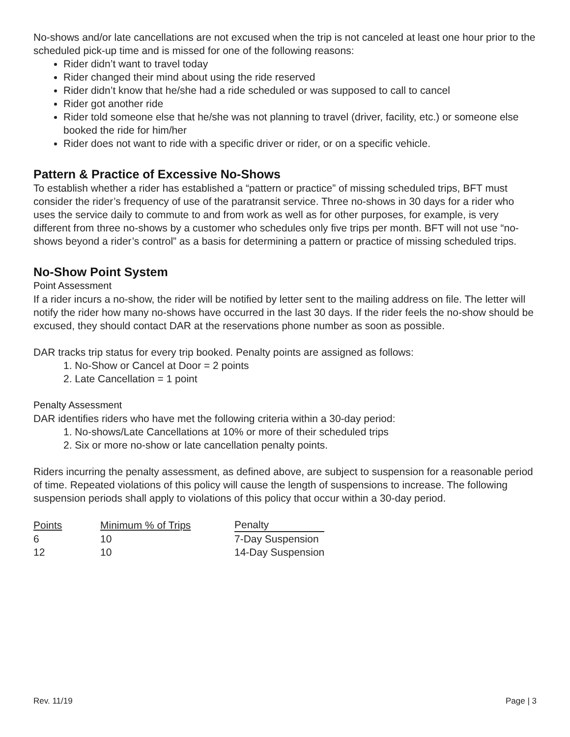No-shows and/or late cancellations are not excused when the trip is not canceled at least one hour prior to the scheduled pick-up time and is missed for one of the following reasons:
Rider didn’t want to travel today
Rider changed their mind about using the ride reserved
Rider didn’t know that he/she had a ride scheduled or was supposed to call to cancel
Rider got another ride
Rider told someone else that he/she was not planning to travel (driver, facility, etc.) or someone else booked the ride for him/her
Rider does not want to ride with a specific driver or rider, or on a specific vehicle.
Pattern & Practice of Excessive No-Shows
To establish whether a rider has established a “pattern or practice” of missing scheduled trips, BFT must consider the rider’s frequency of use of the paratransit service. Three no-shows in 30 days for a rider who uses the service daily to commute to and from work as well as for other purposes, for example, is very different from three no-shows by a customer who schedules only five trips per month. BFT will not use “no-shows beyond a rider’s control” as a basis for determining a pattern or practice of missing scheduled trips.
No-Show Point System
Point Assessment
If a rider incurs a no-show, the rider will be notified by letter sent to the mailing address on file. The letter will notify the rider how many no-shows have occurred in the last 30 days. If the rider feels the no-show should be excused, they should contact DAR at the reservations phone number as soon as possible.
DAR tracks trip status for every trip booked. Penalty points are assigned as follows:
1. No-Show or Cancel at Door = 2 points
2. Late Cancellation = 1 point
Penalty Assessment
DAR identifies riders who have met the following criteria within a 30-day period:
1. No-shows/Late Cancellations at 10% or more of their scheduled trips
2. Six or more no-show or late cancellation penalty points.
Riders incurring the penalty assessment, as defined above, are subject to suspension for a reasonable period of time. Repeated violations of this policy will cause the length of suspensions to increase. The following suspension periods shall apply to violations of this policy that occur within a 30-day period.
| Points | Minimum % of Trips | Penalty |
| --- | --- | --- |
| 6 | 10 | 7-Day Suspension |
| 12 | 10 | 14-Day Suspension |
Rev. 11/19 Page | 3